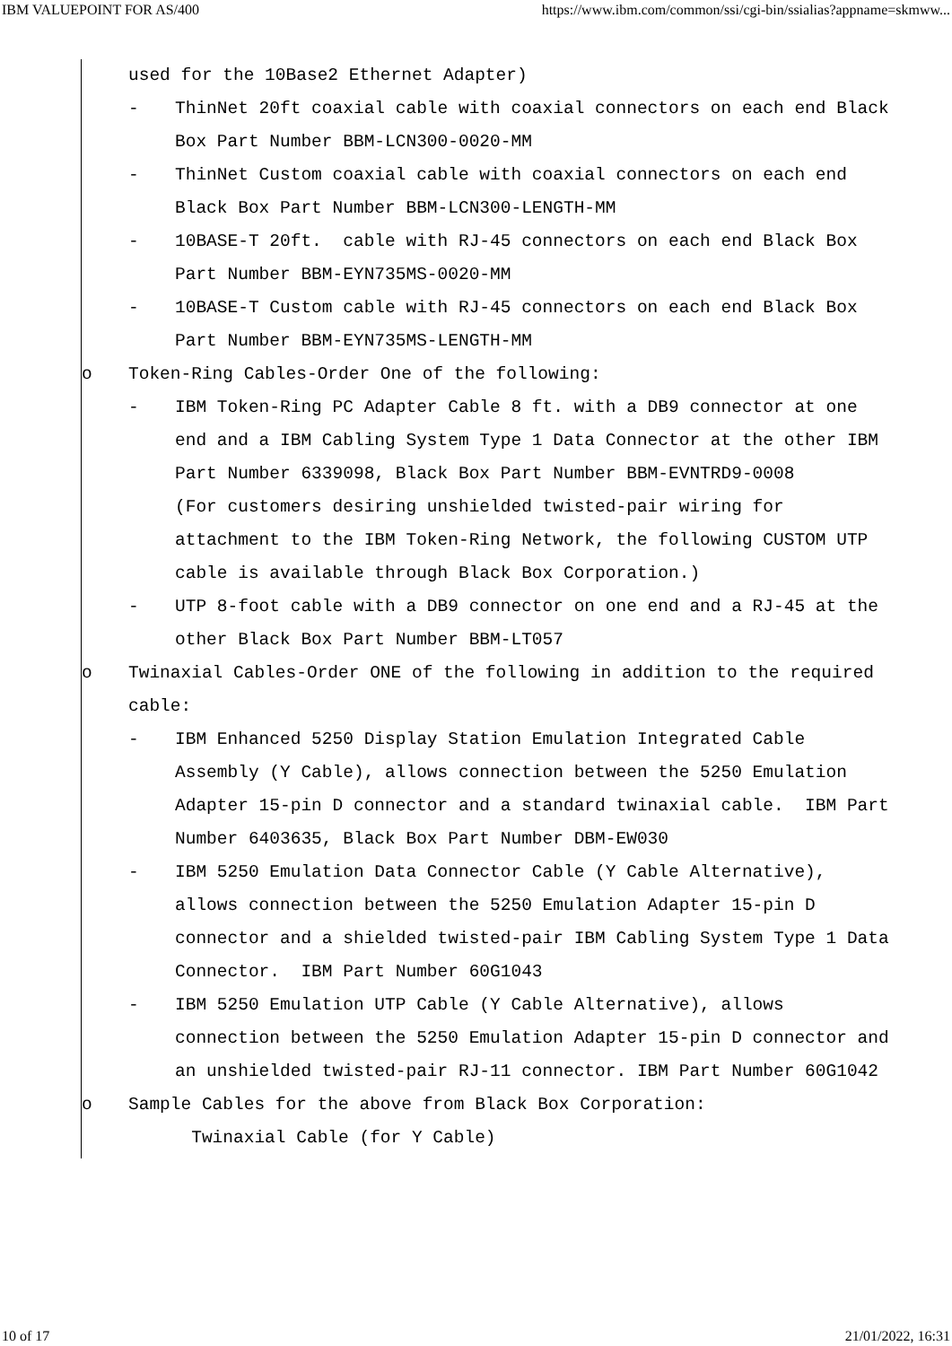IBM VALUEPOINT FOR AS/400 https://www.ibm.com/common/ssi/cgi-bin/ssialias?appname=skmww...
used for the 10Base2 Ethernet Adapter)
- ThinNet 20ft coaxial cable with coaxial connectors on each end Black Box Part Number BBM-LCN300-0020-MM
- ThinNet Custom coaxial cable with coaxial connectors on each end Black Box Part Number BBM-LCN300-LENGTH-MM
- 10BASE-T 20ft. cable with RJ-45 connectors on each end Black Box Part Number BBM-EYN735MS-0020-MM
- 10BASE-T Custom cable with RJ-45 connectors on each end Black Box Part Number BBM-EYN735MS-LENGTH-MM
o Token-Ring Cables-Order One of the following:
- IBM Token-Ring PC Adapter Cable 8 ft. with a DB9 connector at one end and a IBM Cabling System Type 1 Data Connector at the other IBM Part Number 6339098, Black Box Part Number BBM-EVNTRD9-0008
(For customers desiring unshielded twisted-pair wiring for attachment to the IBM Token-Ring Network, the following CUSTOM UTP cable is available through Black Box Corporation.)
- UTP 8-foot cable with a DB9 connector on one end and a RJ-45 at the other Black Box Part Number BBM-LT057
o Twinaxial Cables-Order ONE of the following in addition to the required cable:
- IBM Enhanced 5250 Display Station Emulation Integrated Cable Assembly (Y Cable), allows connection between the 5250 Emulation Adapter 15-pin D connector and a standard twinaxial cable. IBM Part Number 6403635, Black Box Part Number DBM-EW030
- IBM 5250 Emulation Data Connector Cable (Y Cable Alternative), allows connection between the 5250 Emulation Adapter 15-pin D connector and a shielded twisted-pair IBM Cabling System Type 1 Data Connector. IBM Part Number 60G1043
- IBM 5250 Emulation UTP Cable (Y Cable Alternative), allows connection between the 5250 Emulation Adapter 15-pin D connector and an unshielded twisted-pair RJ-11 connector. IBM Part Number 60G1042
o Sample Cables for the above from Black Box Corporation:
Twinaxial Cable (for Y Cable)
10 of 17 21/01/2022, 16:31